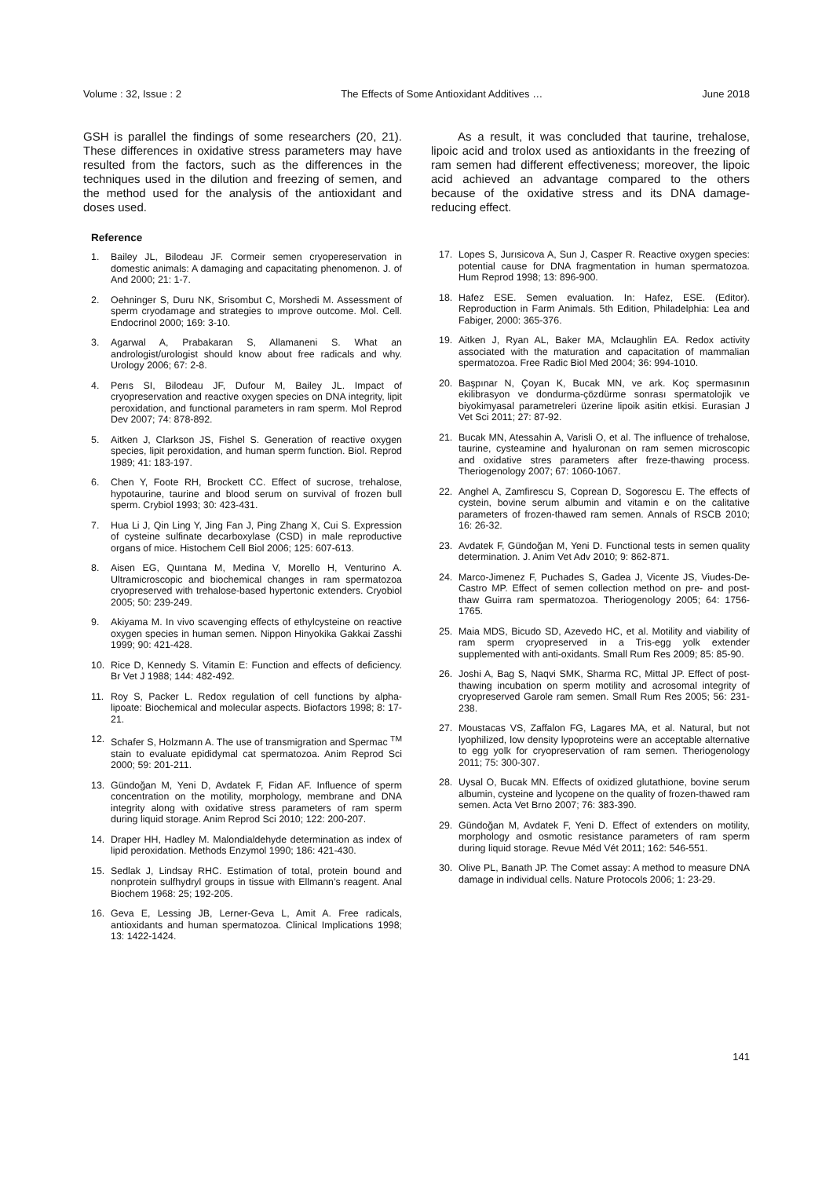Volume : 32, Issue : 2 The Effects of Some Antioxidant Additives … June 2018
GSH is parallel the findings of some researchers (20, 21). These differences in oxidative stress parameters may have resulted from the factors, such as the differences in the techniques used in the dilution and freezing of semen, and the method used for the analysis of the antioxidant and doses used.
Reference
1. Bailey JL, Bilodeau JF. Cormeir semen cryopereservation in domestic animals: A damaging and capacitating phenomenon. J. of And 2000; 21: 1-7.
2. Oehninger S, Duru NK, Srisombut C, Morshedi M. Assessment of sperm cryodamage and strategies to ımprove outcome. Mol. Cell. Endocrinol 2000; 169: 3-10.
3. Agarwal A, Prabakaran S, Allamaneni S. What an andrologist/urologist should know about free radicals and why. Urology 2006; 67: 2-8.
4. Perıs SI, Bilodeau JF, Dufour M, Bailey JL. Impact of cryopreservation and reactive oxygen species on DNA integrity, lipit peroxidation, and functional parameters in ram sperm. Mol Reprod Dev 2007; 74: 878-892.
5. Aitken J, Clarkson JS, Fishel S. Generation of reactive oxygen species, lipit peroxidation, and human sperm function. Biol. Reprod 1989; 41: 183-197.
6. Chen Y, Foote RH, Brockett CC. Effect of sucrose, trehalose, hypotaurine, taurine and blood serum on survival of frozen bull sperm. Crybiol 1993; 30: 423-431.
7. Hua Li J, Qin Ling Y, Jing Fan J, Ping Zhang X, Cui S. Expression of cysteine sulfinate decarboxylase (CSD) in male reproductive organs of mice. Histochem Cell Biol 2006; 125: 607-613.
8. Aisen EG, Quıntana M, Medina V, Morello H, Venturino A. Ultramicroscopic and biochemical changes in ram spermatozoa cryopreserved with trehalose-based hypertonic extenders. Cryobiol 2005; 50: 239-249.
9. Akiyama M. In vivo scavenging effects of ethylcysteine on reactive oxygen species in human semen. Nippon Hinyokika Gakkai Zasshi 1999; 90: 421-428.
10. Rice D, Kennedy S. Vitamin E: Function and effects of deficiency. Br Vet J 1988; 144: 482-492.
11. Roy S, Packer L. Redox regulation of cell functions by alpha-lipoate: Biochemical and molecular aspects. Biofactors 1998; 8: 17-21.
12. Schafer S, Holzmann A. The use of transmigration and Spermac <sup>TM</sup> stain to evaluate epididymal cat spermatozoa. Anim Reprod Sci 2000; 59: 201-211.
13. Gündoğan M, Yeni D, Avdatek F, Fidan AF. Influence of sperm concentration on the motility, morphology, membrane and DNA integrity along with oxidative stress parameters of ram sperm during liquid storage. Anim Reprod Sci 2010; 122: 200-207.
14. Draper HH, Hadley M. Malondialdehyde determination as index of lipid peroxidation. Methods Enzymol 1990; 186: 421-430.
15. Sedlak J, Lindsay RHC. Estimation of total, protein bound and nonprotein sulfhydryl groups in tissue with Ellmann’s reagent. Anal Biochem 1968: 25; 192-205.
16. Geva E, Lessing JB, Lerner-Geva L, Amit A. Free radicals, antioxidants and human spermatozoa. Clinical Implications 1998; 13: 1422-1424.
As a result, it was concluded that taurine, trehalose, lipoic acid and trolox used as antioxidants in the freezing of ram semen had different effectiveness; moreover, the lipoic acid achieved an advantage compared to the others because of the oxidative stress and its DNA damage-reducing effect.
17. Lopes S, Jurısicova A, Sun J, Casper R. Reactive oxygen species: potential cause for DNA fragmentation in human spermatozoa. Hum Reprod 1998; 13: 896-900.
18. Hafez ESE. Semen evaluation. In: Hafez, ESE. (Editor). Reproduction in Farm Animals. 5th Edition, Philadelphia: Lea and Fabiger, 2000: 365-376.
19. Aitken J, Ryan AL, Baker MA, Mclaughlin EA. Redox activity associated with the maturation and capacitation of mammalian spermatozoa. Free Radic Biol Med 2004; 36: 994-1010.
20. Başpınar N, Çoyan K, Bucak MN, ve ark. Koç spermasının ekilibrasyon ve dondurma-çözdürme sonrası spermatolojik ve biyokimyasal parametreleri üzerine lipoik asitin etkisi. Eurasian J Vet Sci 2011; 27: 87-92.
21. Bucak MN, Atessahin A, Varisli O, et al. The influence of trehalose, taurine, cysteamine and hyaluronan on ram semen microscopic and oxidative stres parameters after freze-thawing process. Theriogenology 2007; 67: 1060-1067.
22. Anghel A, Zamfirescu S, Coprean D, Sogorescu E. The effects of cystein, bovine serum albumin and vitamin e on the calitative parameters of frozen-thawed ram semen. Annals of RSCB 2010; 16: 26-32.
23. Avdatek F, Gündoğan M, Yeni D. Functional tests in semen quality determination. J. Anim Vet Adv 2010; 9: 862-871.
24. Marco-Jimenez F, Puchades S, Gadea J, Vicente JS, Viudes-De-Castro MP. Effect of semen collection method on pre- and post-thaw Guirra ram spermatozoa. Theriogenology 2005; 64: 1756-1765.
25. Maia MDS, Bicudo SD, Azevedo HC, et al. Motility and viability of ram sperm cryopreserved in a Tris-egg yolk extender supplemented with anti-oxidants. Small Rum Res 2009; 85: 85-90.
26. Joshi A, Bag S, Naqvi SMK, Sharma RC, Mittal JP. Effect of post-thawing incubation on sperm motility and acrosomal integrity of cryopreserved Garole ram semen. Small Rum Res 2005; 56: 231-238.
27. Moustacas VS, Zaffalon FG, Lagares MA, et al. Natural, but not lyophilized, low density lypoproteins were an acceptable alternative to egg yolk for cryopreservation of ram semen. Theriogenology 2011; 75: 300-307.
28. Uysal O, Bucak MN. Effects of oxidized glutathione, bovine serum albumin, cysteine and lycopene on the quality of frozen-thawed ram semen. Acta Vet Brno 2007; 76: 383-390.
29. Gündoğan M, Avdatek F, Yeni D. Effect of extenders on motility, morphology and osmotic resistance parameters of ram sperm during liquid storage. Revue Méd Vét 2011; 162: 546-551.
30. Olive PL, Banath JP. The Comet assay: A method to measure DNA damage in individual cells. Nature Protocols 2006; 1: 23-29.
141